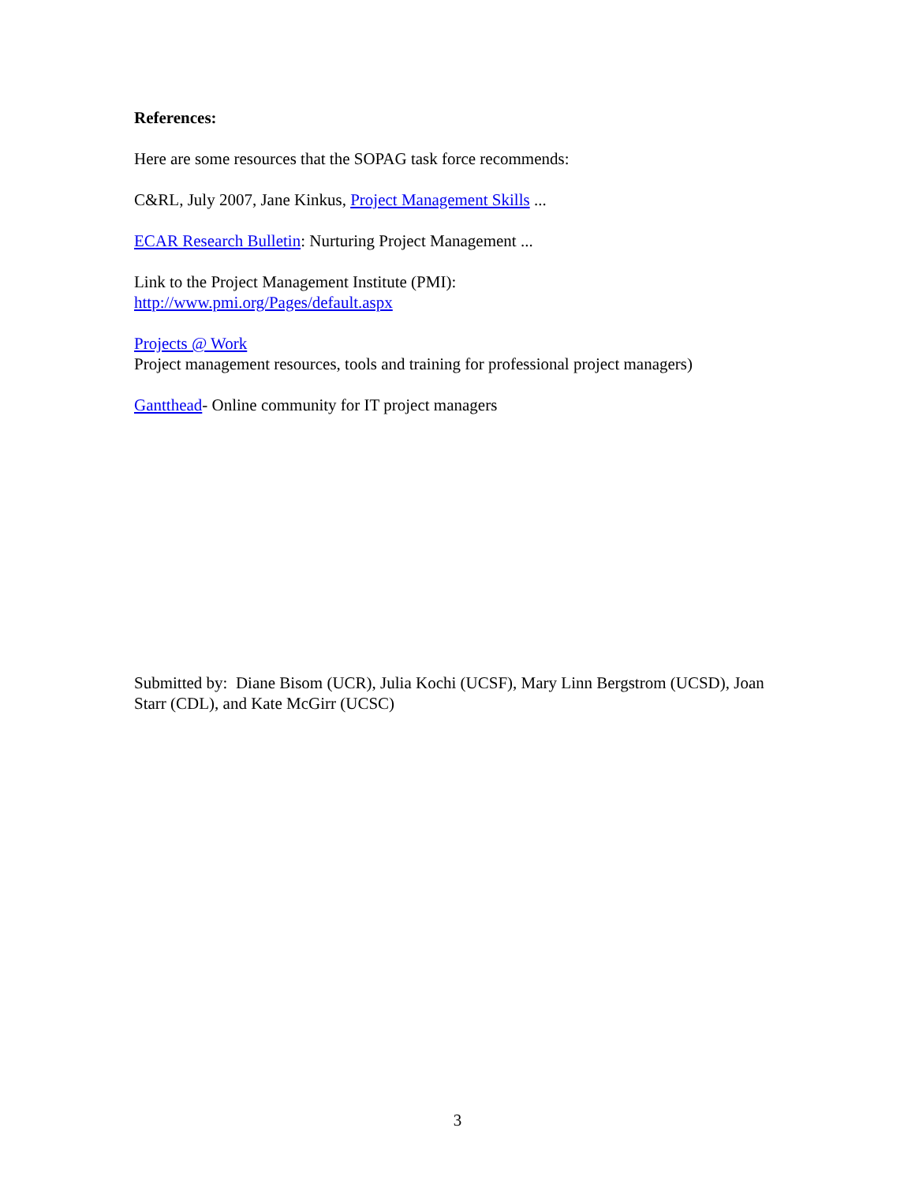References:
Here are some resources that the SOPAG task force recommends:
C&RL, July 2007, Jane Kinkus, Project Management Skills ...
ECAR Research Bulletin: Nurturing Project Management ...
Link to the Project Management Institute (PMI):
http://www.pmi.org/Pages/default.aspx
Projects @ Work
Project management resources, tools and training for professional project managers)
Gantthead- Online community for IT project managers
Submitted by: Diane Bisom (UCR), Julia Kochi (UCSF), Mary Linn Bergstrom (UCSD), Joan Starr (CDL), and Kate McGirr (UCSC)
3